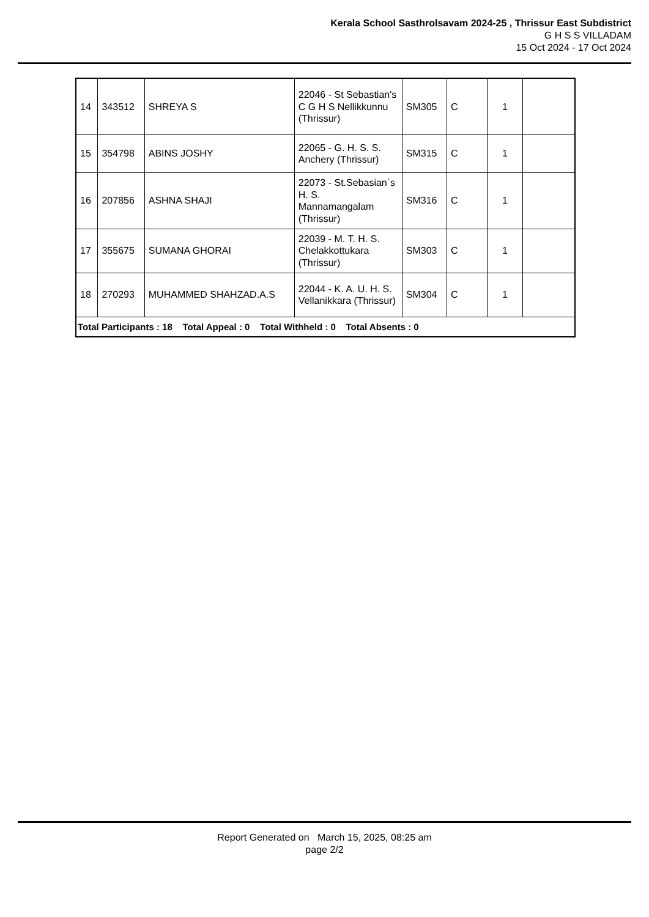Kerala School Sasthrolsavam 2024-25 , Thrissur East Subdistrict
G H S S VILLADAM
15 Oct 2024 - 17 Oct 2024
| 14 | 343512 | SHREYA S | 22046 - St Sebastian's C G H S Nellikkunnu (Thrissur) | SM305 | C | 1 | |
| 15 | 354798 | ABINS JOSHY | 22065 - G. H. S. S. Anchery (Thrissur) | SM315 | C | 1 | |
| 16 | 207856 | ASHNA SHAJI | 22073 - St.Sebasian`s H. S. Mannamangalam (Thrissur) | SM316 | C | 1 | |
| 17 | 355675 | SUMANA GHORAI | 22039 - M. T. H. S. Chelakkottukara (Thrissur) | SM303 | C | 1 | |
| 18 | 270293 | MUHAMMED SHAHZAD.A.S | 22044 - K. A. U. H. S. Vellanikkara (Thrissur) | SM304 | C | 1 | |
| Total Participants : 18 Total Appeal : 0 Total Withheld : 0 Total Absents : 0 | | | | | | | |
Report Generated on March 15, 2025, 08:25 am
page 2/2